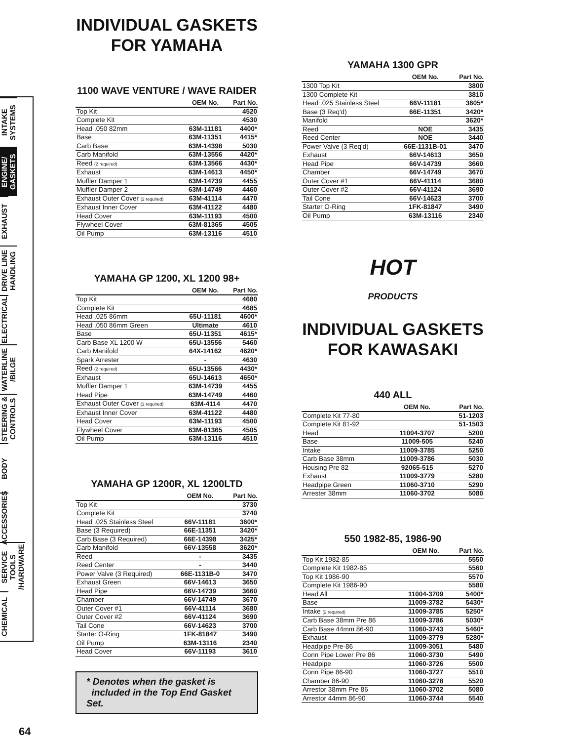INTAKE SYSTEMS
ENGINE/ GASKETS
EXHAUST
DRIVE LINE HANDLING
ELECTRICAL
WATERLINE /BILGE
STEERING & CONTROLS
BODY
ACCESSORIES
SERVICE TOOLS /HARDWARE
CHEMICAL
INDIVIDUAL GASKETS
FOR YAMAHA
1100 WAVE VENTURE / WAVE RAIDER
| | OEM No. | Part No. |
| --- | --- | --- |
| Top Kit | | 4520 |
| Complete Kit | | 4530 |
| Head .050 82mm | 63M-11181 | 4400* |
| Base | 63M-11351 | 4415* |
| Carb Base | 63M-14398 | 5030 |
| Carb Manifold | 63M-13556 | 4420* |
| Reed (2 required) | 63M-13566 | 4430* |
| Exhaust | 63M-14613 | 4450* |
| Muffler Damper 1 | 63M-14739 | 4455 |
| Muffler Damper 2 | 63M-14749 | 4460 |
| Exhaust Outer Cover (2 required) | 63M-41114 | 4470 |
| Exhaust Inner Cover | 63M-41122 | 4480 |
| Head Cover | 63M-11193 | 4500 |
| Flywheel Cover | 63M-81365 | 4505 |
| Oil Pump | 63M-13116 | 4510 |
YAMAHA GP 1200, XL 1200 98+
| | OEM No. | Part No. |
| --- | --- | --- |
| Top Kit | | 4680 |
| Complete Kit | | 4685 |
| Head .025 86mm | 65U-11181 | 4600* |
| Head .050 86mm Green | Ultimate | 4610 |
| Base | 65U-11351 | 4615* |
| Carb Base XL 1200 W | 65U-13556 | 5460 |
| Carb Manifold | 64X-14162 | 4620* |
| Spark Arrester | - | 4630 |
| Reed (2 required) | 65U-13566 | 4430* |
| Exhaust | 65U-14613 | 4650* |
| Muffler Damper 1 | 63M-14739 | 4455 |
| Head Pipe | 63M-14749 | 4460 |
| Exhaust Outer Cover (2 required) | 63M-4114 | 4470 |
| Exhaust Inner Cover | 63M-41122 | 4480 |
| Head Cover | 63M-11193 | 4500 |
| Flywheel Cover | 63M-81365 | 4505 |
| Oil Pump | 63M-13116 | 4510 |
YAMAHA GP 1200R, XL 1200LTD
| | OEM No. | Part No. |
| --- | --- | --- |
| Top Kit | | 3730 |
| Complete Kit | | 3740 |
| Head .025 Stainless Steel | 66V-11181 | 3600* |
| Base (3 Required) | 66E-11351 | 3420* |
| Carb Base (3 Required) | 66E-14398 | 3425* |
| Carb Manifold | 66V-13558 | 3620* |
| Reed | - | 3435 |
| Reed Center | - | 3440 |
| Power Valve (3 Required) | 66E-1131B-0 | 3470 |
| Exhaust Green | 66V-14613 | 3650 |
| Head Pipe | 66V-14739 | 3660 |
| Chamber | 66V-14749 | 3670 |
| Outer Cover #1 | 66V-41114 | 3680 |
| Outer Cover #2 | 66V-41124 | 3690 |
| Tail Cone | 66V-14623 | 3700 |
| Starter O-Ring | 1FK-81847 | 3490 |
| Oil Pump | 63M-13116 | 2340 |
| Head Cover | 66V-11193 | 3610 |
* Denotes when the gasket is
included in the Top End Gasket Set.
YAMAHA 1300 GPR
| | OEM No. | Part No. |
| --- | --- | --- |
| 1300 Top Kit | | 3800 |
| 1300 Complete Kit | | 3810 |
| Head .025 Stainless Steel | 66V-11181 | 3605* |
| Base (3 Req'd) | 66E-11351 | 3420* |
| Manifold | | 3620* |
| Reed | NOE | 3435 |
| Reed Center | NOE | 3440 |
| Power Valve (3 Req'd) | 66E-1131B-01 | 3470 |
| Exhaust | 66V-14613 | 3650 |
| Head Pipe | 66V-14739 | 3660 |
| Chamber | 66V-14749 | 3670 |
| Outer Cover #1 | 66V-41114 | 3680 |
| Outer Cover #2 | 66V-41124 | 3690 |
| Tail Cone | 66V-14623 | 3700 |
| Starter O-Ring | 1FK-81847 | 3490 |
| Oil Pump | 63M-13116 | 2340 |
HOT
PRODUCTS
INDIVIDUAL GASKETS
FOR KAWASAKI
440 ALL
| | OEM No. | Part No. |
| --- | --- | --- |
| Complete Kit 77-80 | | 51-1203 |
| Complete Kit 81-92 | | 51-1503 |
| Head | 11004-3707 | 5200 |
| Base | 11009-505 | 5240 |
| Intake | 11009-3785 | 5250 |
| Carb Base 38mm | 11009-3786 | 5030 |
| Housing Pre 82 | 92065-515 | 5270 |
| Exhaust | 11009-3779 | 5280 |
| Headpipe Green | 11060-3710 | 5290 |
| Arrester 38mm | 11060-3702 | 5080 |
550 1982-85, 1986-90
| | OEM No. | Part No. |
| --- | --- | --- |
| Top Kit 1982-85 | | 5550 |
| Complete Kit 1982-85 | | 5560 |
| Top Kit 1986-90 | | 5570 |
| Complete Kit 1986-90 | | 5580 |
| Head All | 11004-3709 | 5400* |
| Base | 11009-3782 | 5430* |
| Intake (2 required) | 11009-3785 | 5250* |
| Carb Base 38mm Pre 86 | 11009-3786 | 5030* |
| Carb Base 44mm 86-90 | 11060-3743 | 5460* |
| Exhaust | 11009-3779 | 5280* |
| Headpipe Pre-86 | 11009-3051 | 5480 |
| Conn Pipe Lower Pre 86 | 11060-3730 | 5490 |
| Headpipe | 11060-3726 | 5500 |
| Conn Pipe 86-90 | 11060-3727 | 5510 |
| Chamber 86-90 | 11060-3278 | 5520 |
| Arrestor 38mm Pre 86 | 11060-3702 | 5080 |
| Arrestor 44mm 86-90 | 11060-3744 | 5540 |
64